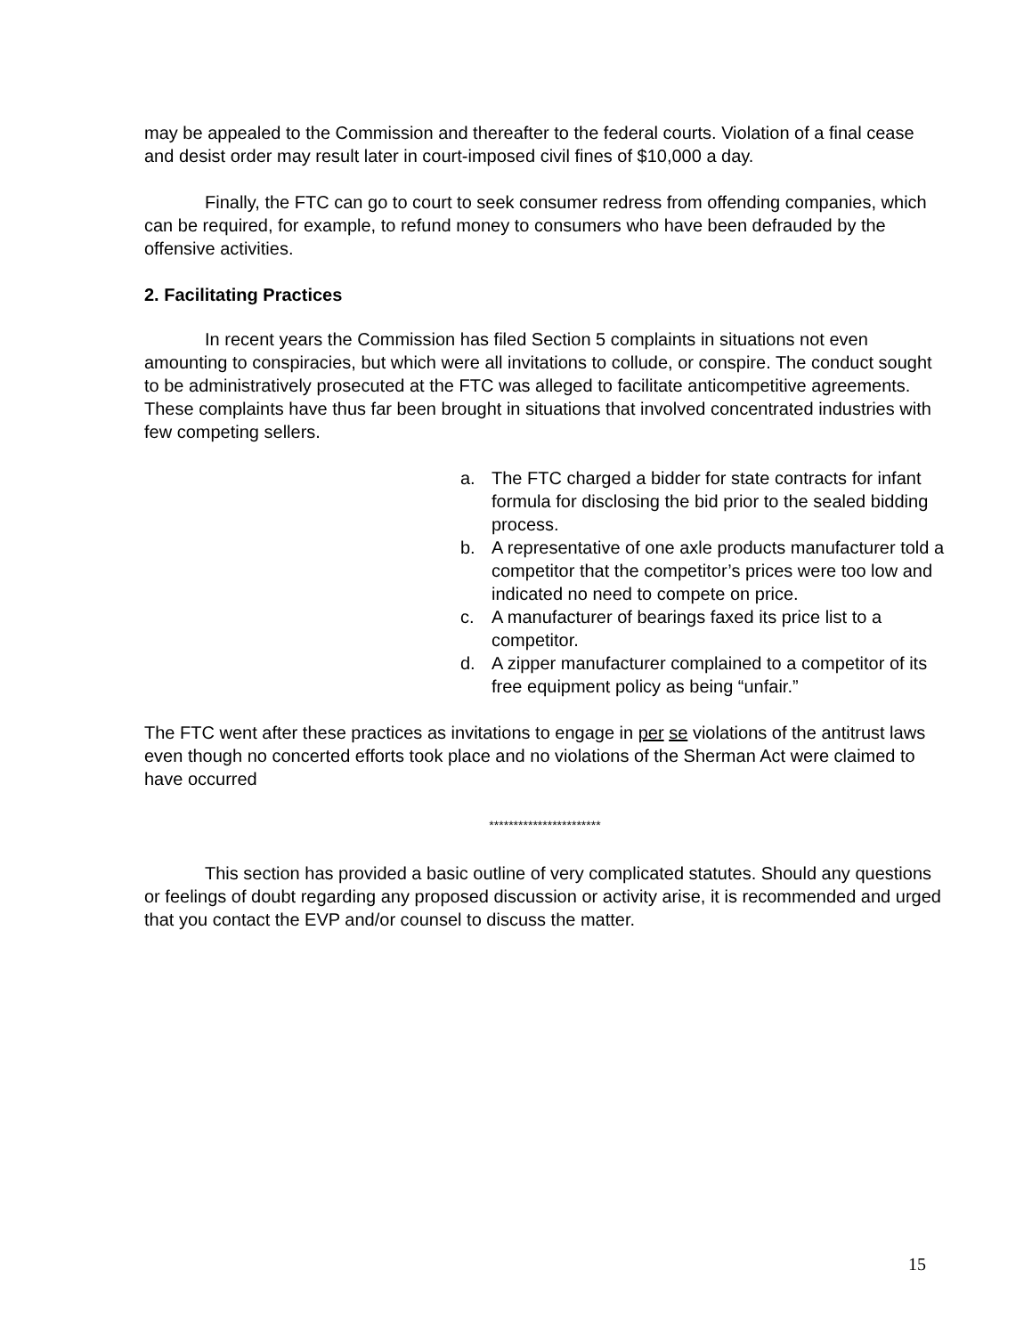may be appealed to the Commission and thereafter to the federal courts. Violation of a final cease and desist order may result later in court-imposed civil fines of $10,000 a day.
Finally, the FTC can go to court to seek consumer redress from offending companies, which can be required, for example, to refund money to consumers who have been defrauded by the offensive activities.
2. Facilitating Practices
In recent years the Commission has filed Section 5 complaints in situations not even amounting to conspiracies, but which were all invitations to collude, or conspire. The conduct sought to be administratively prosecuted at the FTC was alleged to facilitate anticompetitive agreements. These complaints have thus far been brought in situations that involved concentrated industries with few competing sellers.
a. The FTC charged a bidder for state contracts for infant formula for disclosing the bid prior to the sealed bidding process.
b. A representative of one axle products manufacturer told a competitor that the competitor’s prices were too low and indicated no need to compete on price.
c. A manufacturer of bearings faxed its price list to a competitor.
d. A zipper manufacturer complained to a competitor of its free equipment policy as being “unfair.”
The FTC went after these practices as invitations to engage in per se violations of the antitrust laws even though no concerted efforts took place and no violations of the Sherman Act were claimed to have occurred
***********************
This section has provided a basic outline of very complicated statutes. Should any questions or feelings of doubt regarding any proposed discussion or activity arise, it is recommended and urged that you contact the EVP and/or counsel to discuss the matter.
15